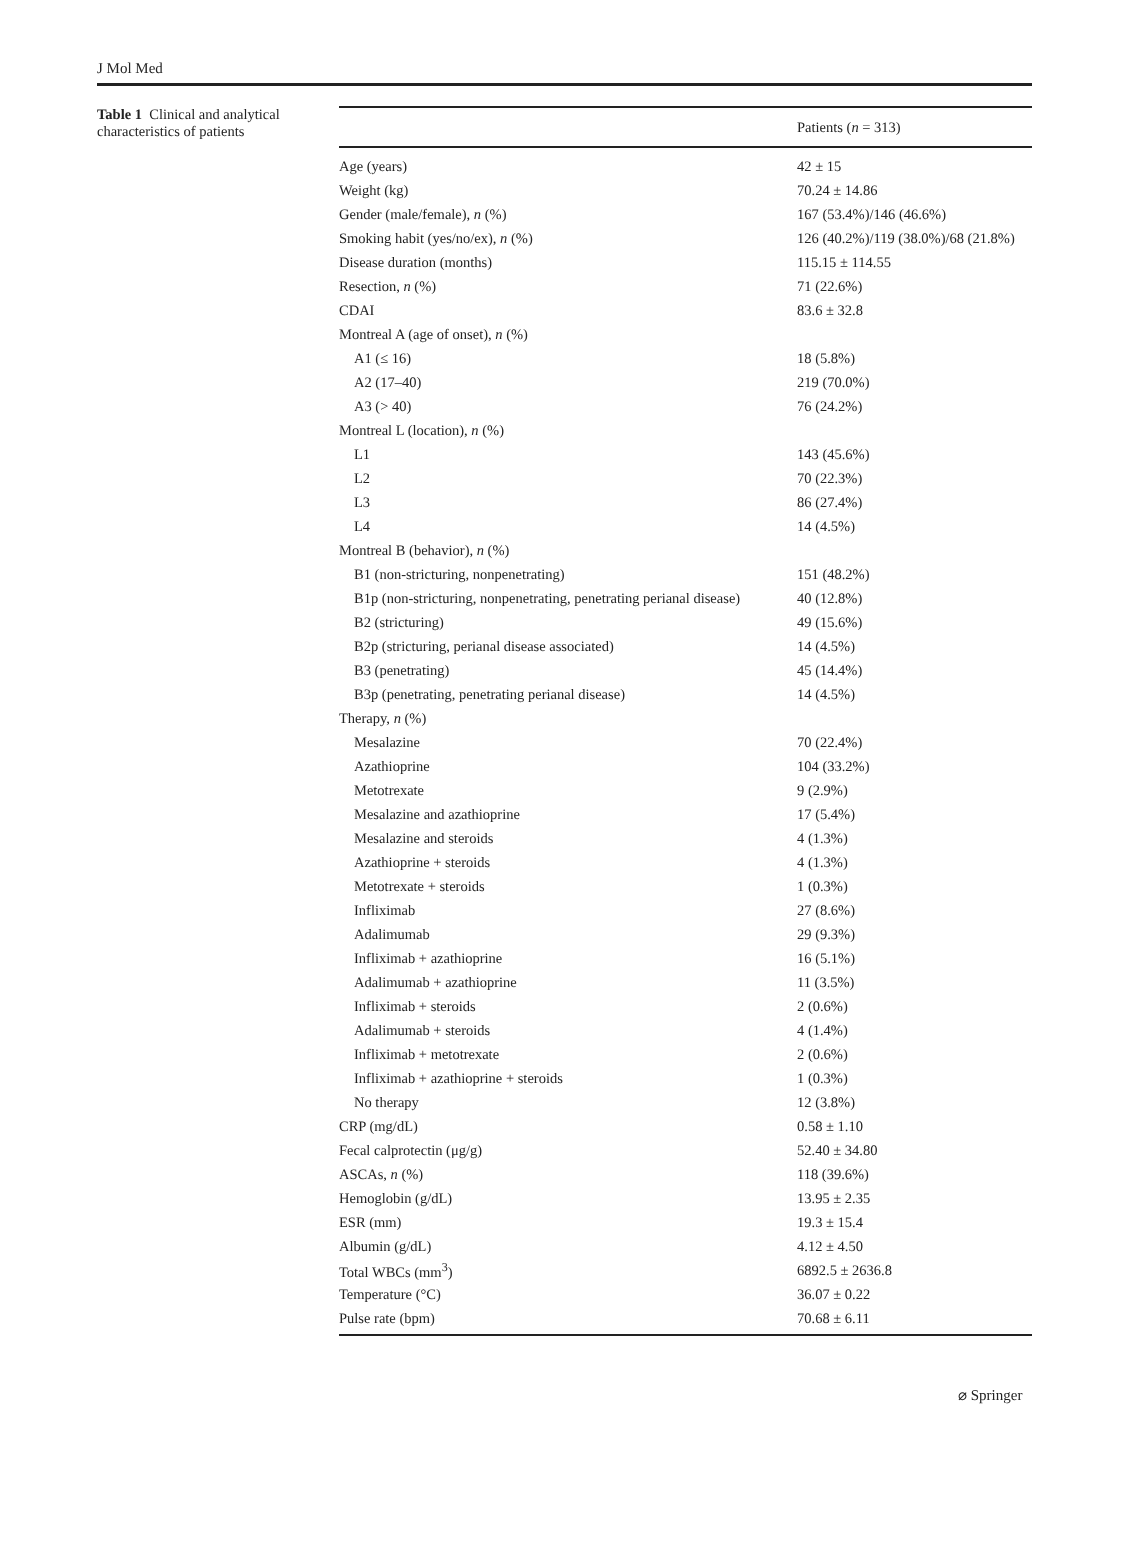J Mol Med
Table 1 Clinical and analytical characteristics of patients
| | Patients ( n = 313) |
| --- | --- |
| Age (years) | 42 ± 15 |
| Weight (kg) | 70.24 ± 14.86 |
| Gender (male/female), n (%) | 167 (53.4%)/146 (46.6%) |
| Smoking habit (yes/no/ex), n (%) | 126 (40.2%)/119 (38.0%)/68 (21.8%) |
| Disease duration (months) | 115.15 ± 114.55 |
| Resection, n (%) | 71 (22.6%) |
| CDAI | 83.6 ± 32.8 |
| Montreal A (age of onset), n (%) | |
| A1 (≤ 16) | 18 (5.8%) |
| A2 (17–40) | 219 (70.0%) |
| A3 (> 40) | 76 (24.2%) |
| Montreal L (location), n (%) | |
| L1 | 143 (45.6%) |
| L2 | 70 (22.3%) |
| L3 | 86 (27.4%) |
| L4 | 14 (4.5%) |
| Montreal B (behavior), n (%) | |
| B1 (non-stricturing, nonpenetrating) | 151 (48.2%) |
| B1p (non-stricturing, nonpenetrating, penetrating perianal disease) | 40 (12.8%) |
| B2 (stricturing) | 49 (15.6%) |
| B2p (stricturing, perianal disease associated) | 14 (4.5%) |
| B3 (penetrating) | 45 (14.4%) |
| B3p (penetrating, penetrating perianal disease) | 14 (4.5%) |
| Therapy, n (%) | |
| Mesalazine | 70 (22.4%) |
| Azathioprine | 104 (33.2%) |
| Metotrexate | 9 (2.9%) |
| Mesalazine and azathioprine | 17 (5.4%) |
| Mesalazine and steroids | 4 (1.3%) |
| Azathioprine + steroids | 4 (1.3%) |
| Metotrexate + steroids | 1 (0.3%) |
| Infliximab | 27 (8.6%) |
| Adalimumab | 29 (9.3%) |
| Infliximab + azathioprine | 16 (5.1%) |
| Adalimumab + azathioprine | 11 (3.5%) |
| Infliximab + steroids | 2 (0.6%) |
| Adalimumab + steroids | 4 (1.4%) |
| Infliximab + metotrexate | 2 (0.6%) |
| Infliximab + azathioprine + steroids | 1 (0.3%) |
| No therapy | 12 (3.8%) |
| CRP (mg/dL) | 0.58 ± 1.10 |
| Fecal calprotectin (μg/g) | 52.40 ± 34.80 |
| ASCAs, n (%) | 118 (39.6%) |
| Hemoglobin (g/dL) | 13.95 ± 2.35 |
| ESR (mm) | 19.3 ± 15.4 |
| Albumin (g/dL) | 4.12 ± 4.50 |
| Total WBCs (mm<sup>3</sup>) | 6892.5 ± 2636.8 |
| Temperature (°C) | 36.07 ± 0.22 |
| Pulse rate (bpm) | 70.68 ± 6.11 |
⌀ Springer